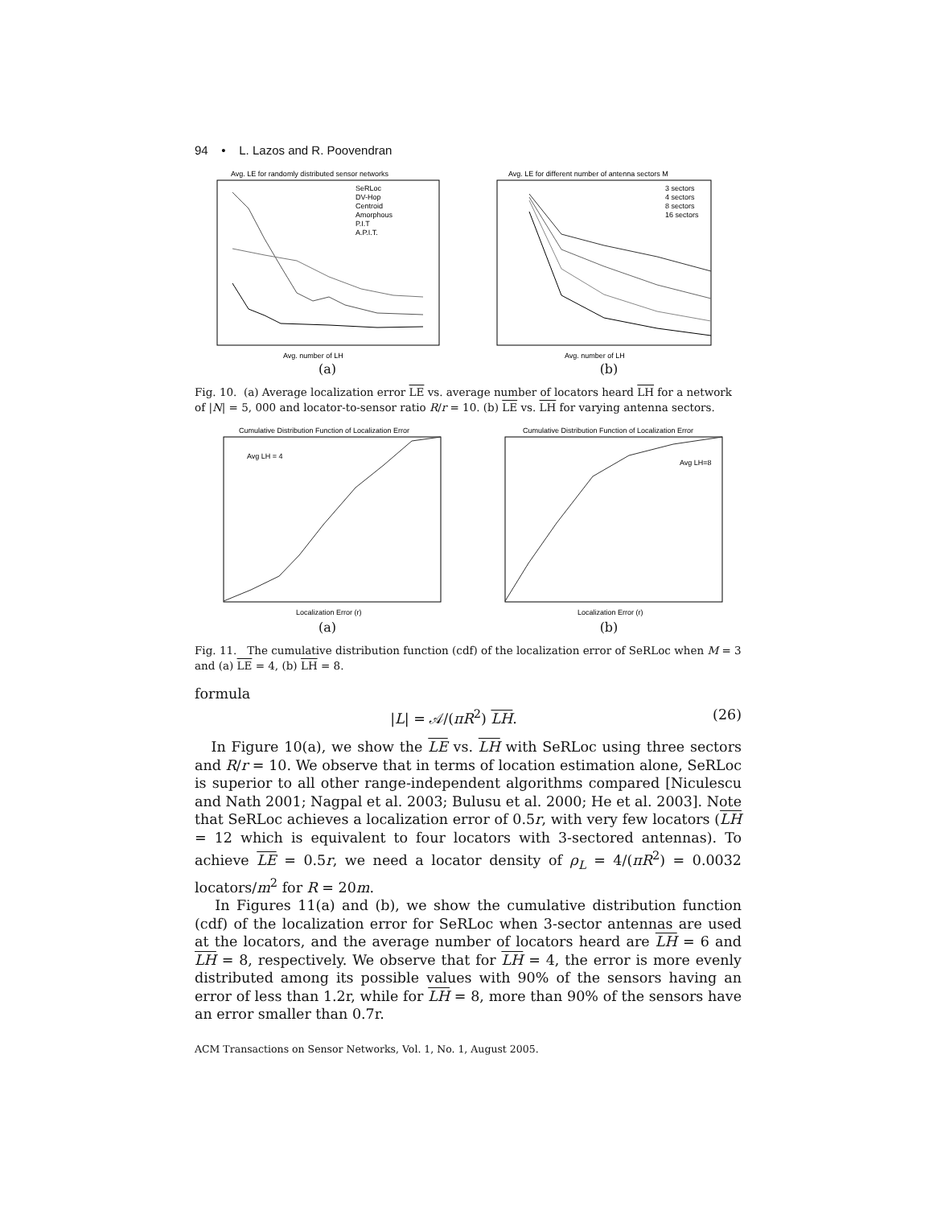94 • L. Lazos and R. Poovendran
Avg. LE for randomly distributed sensor networks
SeRLoc
DV-Hop
Centroid
Amorphous
P.I.T
A.P.I.T.
Avg. number of LH
(a)
Avg. LE for different number of antenna sectors M
3 sectors
4 sectors
8 sectors
16 sectors
Avg. number of LH
(b)
Fig. 10. (a) Average localization error LE vs. average number of locators heard LH for a network of |N| = 5, 000 and locator-to-sensor ratio R/r = 10. (b) LE vs. LH for varying antenna sectors.
Cumulative Distribution Function of Localization Error
Avg LH = 4
Localization Error (r)
(a)
Cumulative Distribution Function of Localization Error
Avg LH=8
Localization Error (r)
(b)
Fig. 11. The cumulative distribution function (cdf) of the localization error of SeRLoc when M = 3 and (a) LE = 4, (b) LH = 8.
formula
|L| = 𝒜/(πR<sup>2</sup>) LH. (26)
In Figure 10(a), we show the LE vs. LH with SeRLoc using three sectors and R/r = 10. We observe that in terms of location estimation alone, SeRLoc is superior to all other range-independent algorithms compared [Niculescu and Nath 2001; Nagpal et al. 2003; Bulusu et al. 2000; He et al. 2003]. Note that SeRLoc achieves a localization error of 0.5r, with very few locators (LH = 12 which is equivalent to four locators with 3-sectored antennas). To achieve LE = 0.5r, we need a locator density of ρ<sub>L</sub> = 4/(πR<sup>2</sup>) = 0.0032 locators/m<sup>2</sup> for R = 20m.
In Figures 11(a) and (b), we show the cumulative distribution function (cdf) of the localization error for SeRLoc when 3-sector antennas are used at the locators, and the average number of locators heard are LH = 6 and LH = 8, respectively. We observe that for LH = 4, the error is more evenly distributed among its possible values with 90% of the sensors having an error of less than 1.2r, while for LH = 8, more than 90% of the sensors have an error smaller than 0.7r.
ACM Transactions on Sensor Networks, Vol. 1, No. 1, August 2005.